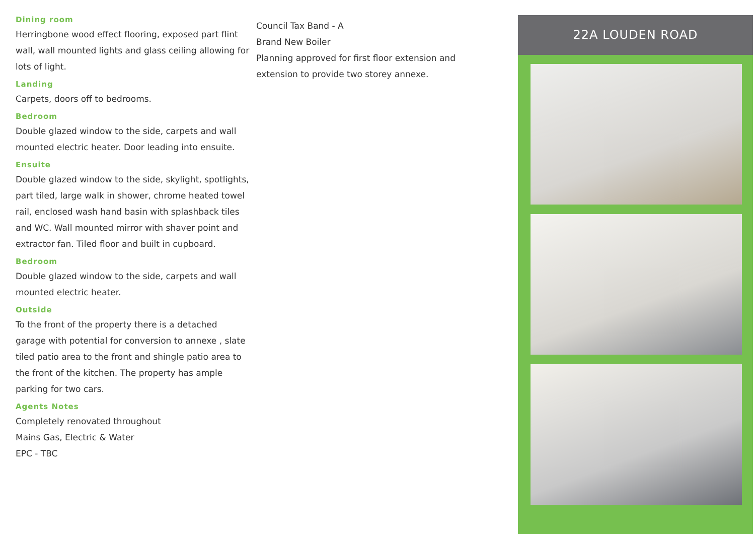Dining room
Herringbone wood effect flooring, exposed part flint wall, wall mounted lights and glass ceiling allowing for lots of light.
Landing
Carpets, doors off to bedrooms.
Bedroom
Double glazed window to the side, carpets and wall mounted electric heater. Door leading into ensuite.
Ensuite
Double glazed window to the side, skylight, spotlights, part tiled, large walk in shower, chrome heated towel rail, enclosed wash hand basin with splashback tiles and WC. Wall mounted mirror with shaver point and extractor fan. Tiled floor and built in cupboard.
Bedroom
Double glazed window to the side, carpets and wall mounted electric heater.
Outside
To the front of the property there is a detached garage with potential for conversion to annexe , slate tiled patio area to the front and shingle patio area to the front of the kitchen. The property has ample parking for two cars.
Agents Notes
Completely renovated throughout
Mains Gas, Electric & Water
EPC - TBC
Council Tax Band - A
Brand New Boiler
Planning approved for first floor extension and extension to provide two storey annexe.
22A LOUDEN ROAD